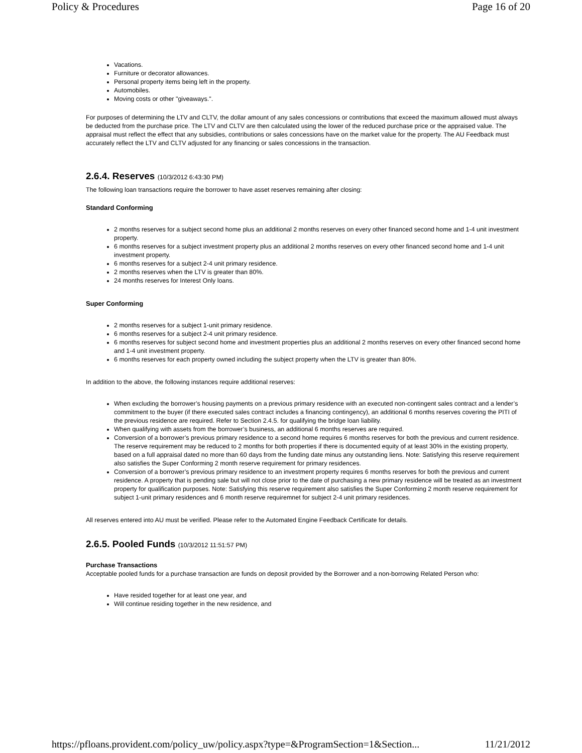Policy & Procedures Page 16 of 20
Vacations.
Furniture or decorator allowances.
Personal property items being left in the property.
Automobiles.
Moving costs or other "giveaways.".
For purposes of determining the LTV and CLTV, the dollar amount of any sales concessions or contributions that exceed the maximum allowed must always be deducted from the purchase price. The LTV and CLTV are then calculated using the lower of the reduced purchase price or the appraised value. The appraisal must reflect the effect that any subsidies, contributions or sales concessions have on the market value for the property. The AU Feedback must accurately reflect the LTV and CLTV adjusted for any financing or sales concessions in the transaction.
2.6.4. Reserves (10/3/2012 6:43:30 PM)
The following loan transactions require the borrower to have asset reserves remaining after closing:
Standard Conforming
2 months reserves for a subject second home plus an additional 2 months reserves on every other financed second home and 1-4 unit investment property.
6 months reserves for a subject investment property plus an additional 2 months reserves on every other financed second home and 1-4 unit investment property.
6 months reserves for a subject 2-4 unit primary residence.
2 months reserves when the LTV is greater than 80%.
24 months reserves for Interest Only loans.
Super Conforming
2 months reserves for a subject 1-unit primary residence.
6 months reserves for a subject 2-4 unit primary residence.
6 months reserves for subject second home and investment properties plus an additional 2 months reserves on every other financed second home and 1-4 unit investment property.
6 months reserves for each property owned including the subject property when the LTV is greater than 80%.
In addition to the above, the following instances require additional reserves:
When excluding the borrower’s housing payments on a previous primary residence with an executed non-contingent sales contract and a lender’s commitment to the buyer (if there executed sales contract includes a financing contingency), an additional 6 months reserves covering the PITI of the previous residence are required. Refer to Section 2.4.5. for qualifying the bridge loan liability.
When qualifying with assets from the borrower’s business, an additional 6 months reserves are required.
Conversion of a borrower’s previous primary residence to a second home requires 6 months reserves for both the previous and current residence. The reserve requirement may be reduced to 2 months for both properties if there is documented equity of at least 30% in the existing property, based on a full appraisal dated no more than 60 days from the funding date minus any outstanding liens. Note: Satisfying this reserve requirement also satisfies the Super Conforming 2 month reserve requirement for primary residences.
Conversion of a borrower’s previous primary residence to an investment property requires 6 months reserves for both the previous and current residence. A property that is pending sale but will not close prior to the date of purchasing a new primary residence will be treated as an investment property for qualification purposes. Note: Satisfying this reserve requirement also satisfies the Super Conforming 2 month reserve requirement for subject 1-unit primary residences and 6 month reserve requiremnet for subject 2-4 unit primary residences.
All reserves entered into AU must be verified. Please refer to the Automated Engine Feedback Certificate for details.
2.6.5. Pooled Funds (10/3/2012 11:51:57 PM)
Purchase Transactions
Acceptable pooled funds for a purchase transaction are funds on deposit provided by the Borrower and a non-borrowing Related Person who:
Have resided together for at least one year, and
Will continue residing together in the new residence, and
https://pfloans.provident.com/policy_uw/policy.aspx?type=&ProgramSection=1&Section... 11/21/2012